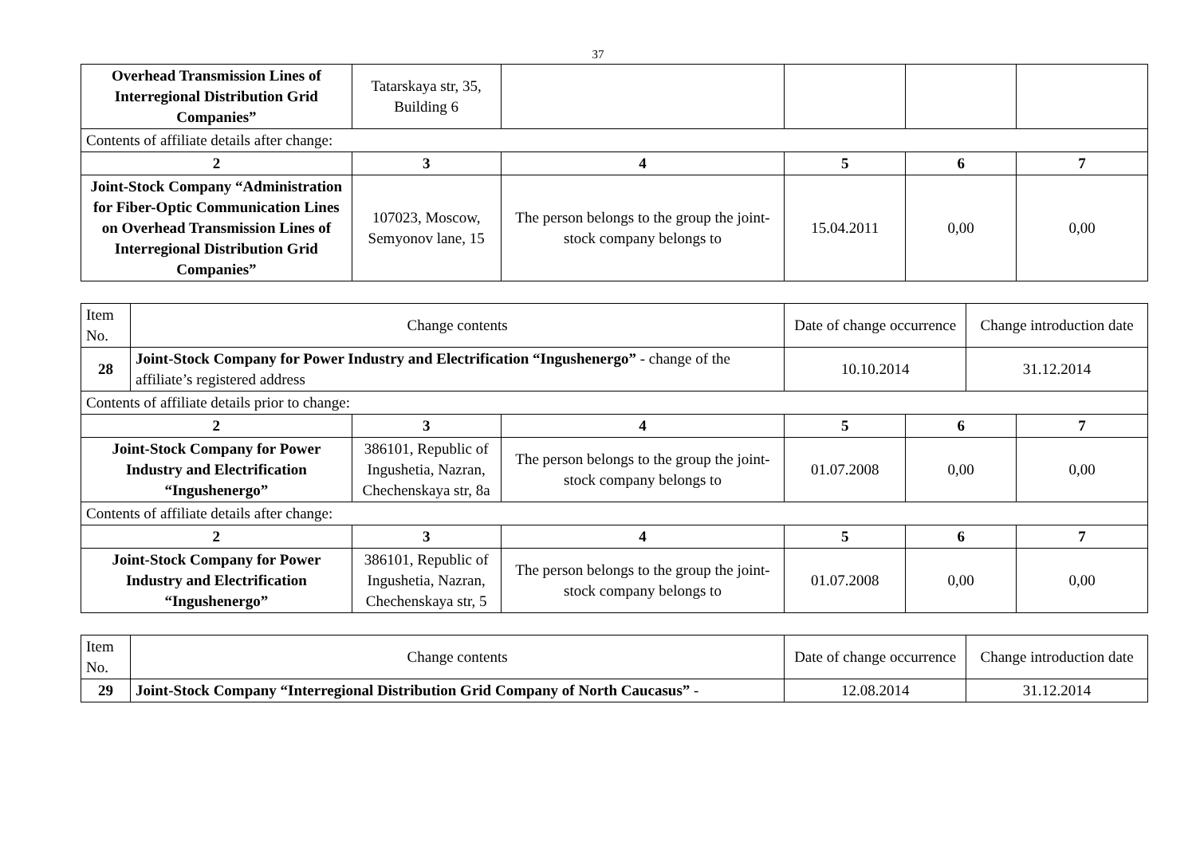37
| Overhead Transmission Lines of Interregional Distribution Grid Companies” | Tatarskaya str, 35, Building 6 | | | | |
| Contents of affiliate details after change: | | | | | |
| 2 | 3 | 4 | 5 | 6 | 7 |
| Joint-Stock Company “Administration for Fiber-Optic Communication Lines on Overhead Transmission Lines of Interregional Distribution Grid Companies” | 107023, Moscow, Semyonov lane, 15 | The person belongs to the group the joint-stock company belongs to | 15.04.2011 | 0,00 | 0,00 |
| Item No. | Change contents | | | Date of change occurrence | | Change introduction date | |
| 28 | Joint-Stock Company for Power Industry and Electrification “Ingushenergo” - change of the affiliate’s registered address | | | 10.10.2014 | | 31.12.2014 | |
| Contents of affiliate details prior to change: | | | | | | | |
| 2 | | 3 | 4 | 5 | 6 | | 7 |
| Joint-Stock Company for Power Industry and Electrification “Ingushenergo” | | 386101, Republic of Ingushetia, Nazran, Chechenskaya str, 8a | The person belongs to the group the joint-stock company belongs to | 01.07.2008 | 0,00 | | 0,00 |
| Contents of affiliate details after change: | | | | | | | |
| 2 | | 3 | 4 | 5 | 6 | | 7 |
| Joint-Stock Company for Power Industry and Electrification “Ingushenergo” | | 386101, Republic of Ingushetia, Nazran, Chechenskaya str, 5 | The person belongs to the group the joint-stock company belongs to | 01.07.2008 | 0,00 | | 0,00 |
| Item No. | Change contents | Date of change occurrence | Change introduction date |
| 29 | Joint-Stock Company “Interregional Distribution Grid Company of North Caucasus” - | 12.08.2014 | 31.12.2014 |